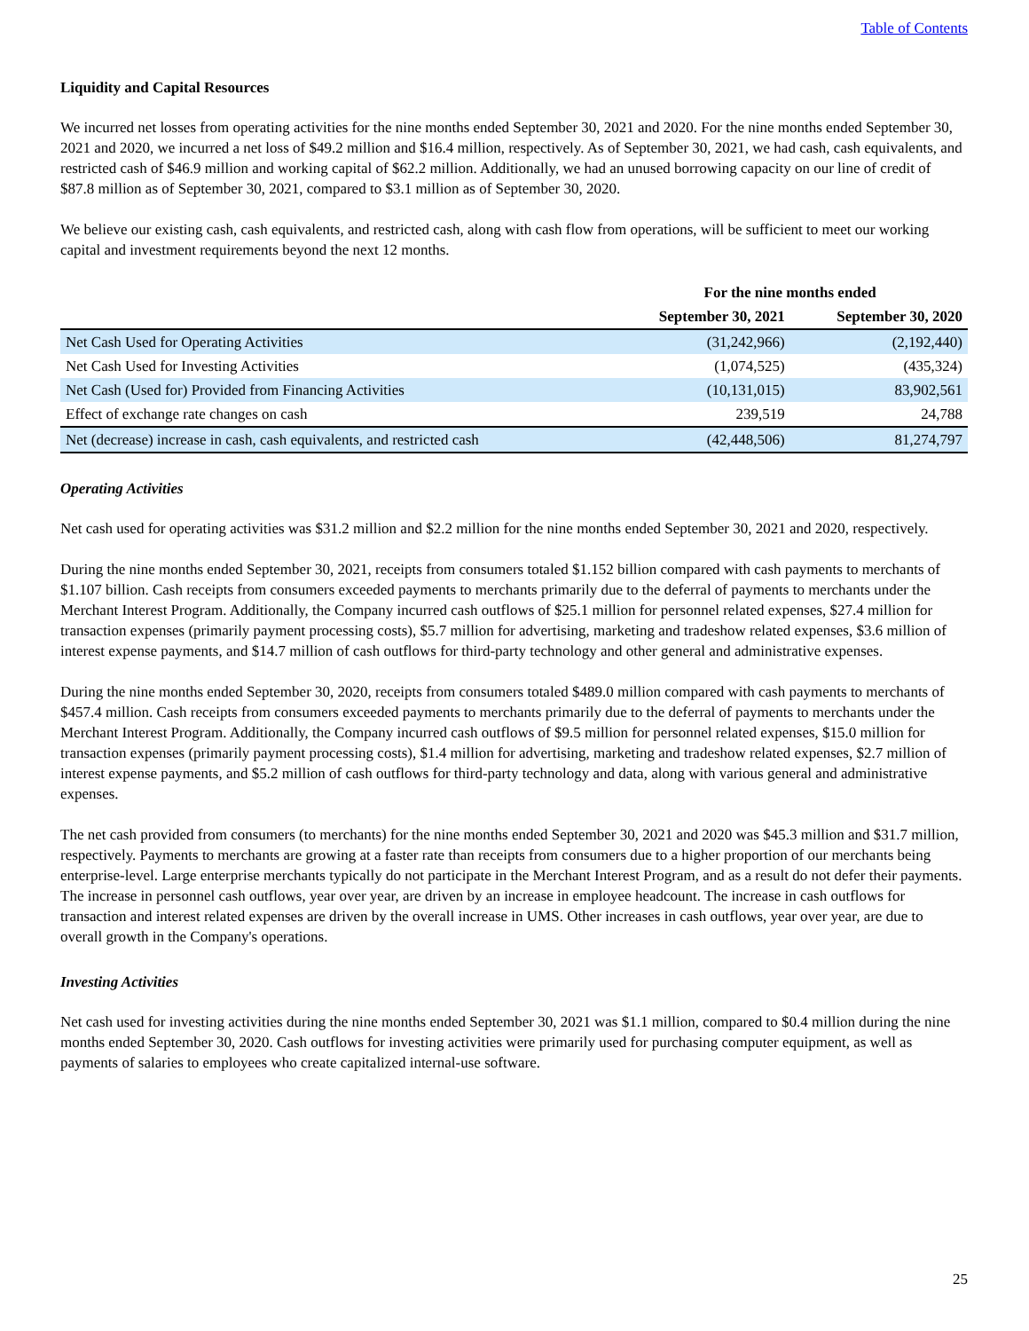Table of Contents
Liquidity and Capital Resources
We incurred net losses from operating activities for the nine months ended September 30, 2021 and 2020. For the nine months ended September 30, 2021 and 2020, we incurred a net loss of $49.2 million and $16.4 million, respectively. As of September 30, 2021, we had cash, cash equivalents, and restricted cash of $46.9 million and working capital of $62.2 million. Additionally, we had an unused borrowing capacity on our line of credit of $87.8 million as of September 30, 2021, compared to $3.1 million as of September 30, 2020.
We believe our existing cash, cash equivalents, and restricted cash, along with cash flow from operations, will be sufficient to meet our working capital and investment requirements beyond the next 12 months.
| | For the nine months ended | |
| --- | --- | --- |
| | September 30, 2021 | September 30, 2020 |
| Net Cash Used for Operating Activities | (31,242,966) | (2,192,440) |
| Net Cash Used for Investing Activities | (1,074,525) | (435,324) |
| Net Cash (Used for) Provided from Financing Activities | (10,131,015) | 83,902,561 |
| Effect of exchange rate changes on cash | 239,519 | 24,788 |
| Net (decrease) increase in cash, cash equivalents, and restricted cash | (42,448,506) | 81,274,797 |
Operating Activities
Net cash used for operating activities was $31.2 million and $2.2 million for the nine months ended September 30, 2021 and 2020, respectively.
During the nine months ended September 30, 2021, receipts from consumers totaled $1.152 billion compared with cash payments to merchants of $1.107 billion. Cash receipts from consumers exceeded payments to merchants primarily due to the deferral of payments to merchants under the Merchant Interest Program. Additionally, the Company incurred cash outflows of $25.1 million for personnel related expenses, $27.4 million for transaction expenses (primarily payment processing costs), $5.7 million for advertising, marketing and tradeshow related expenses, $3.6 million of interest expense payments, and $14.7 million of cash outflows for third-party technology and other general and administrative expenses.
During the nine months ended September 30, 2020, receipts from consumers totaled $489.0 million compared with cash payments to merchants of $457.4 million. Cash receipts from consumers exceeded payments to merchants primarily due to the deferral of payments to merchants under the Merchant Interest Program. Additionally, the Company incurred cash outflows of $9.5 million for personnel related expenses, $15.0 million for transaction expenses (primarily payment processing costs), $1.4 million for advertising, marketing and tradeshow related expenses, $2.7 million of interest expense payments, and $5.2 million of cash outflows for third-party technology and data, along with various general and administrative expenses.
The net cash provided from consumers (to merchants) for the nine months ended September 30, 2021 and 2020 was $45.3 million and $31.7 million, respectively. Payments to merchants are growing at a faster rate than receipts from consumers due to a higher proportion of our merchants being enterprise-level. Large enterprise merchants typically do not participate in the Merchant Interest Program, and as a result do not defer their payments. The increase in personnel cash outflows, year over year, are driven by an increase in employee headcount. The increase in cash outflows for transaction and interest related expenses are driven by the overall increase in UMS. Other increases in cash outflows, year over year, are due to overall growth in the Company's operations.
Investing Activities
Net cash used for investing activities during the nine months ended September 30, 2021 was $1.1 million, compared to $0.4 million during the nine months ended September 30, 2020. Cash outflows for investing activities were primarily used for purchasing computer equipment, as well as payments of salaries to employees who create capitalized internal-use software.
25